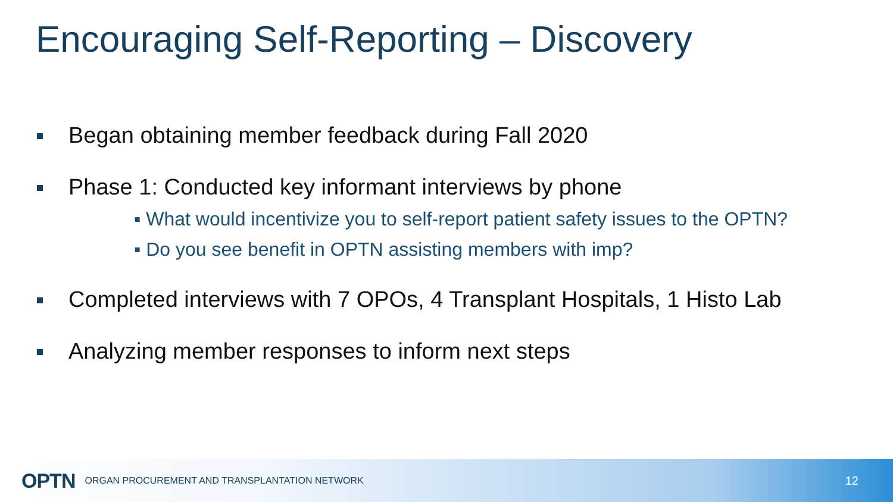Encouraging Self-Reporting – Discovery
Began obtaining member feedback during Fall 2020
Phase 1: Conducted key informant interviews by phone
▪ What would incentivize you to self-report patient safety issues to the OPTN?
▪ Do you see benefit in OPTN assisting members with imp?
Completed interviews with 7 OPOs, 4 Transplant Hospitals, 1 Histo Lab
Analyzing member responses to inform next steps
OPTN ORGAN PROCUREMENT AND TRANSPLANTATION NETWORK 12